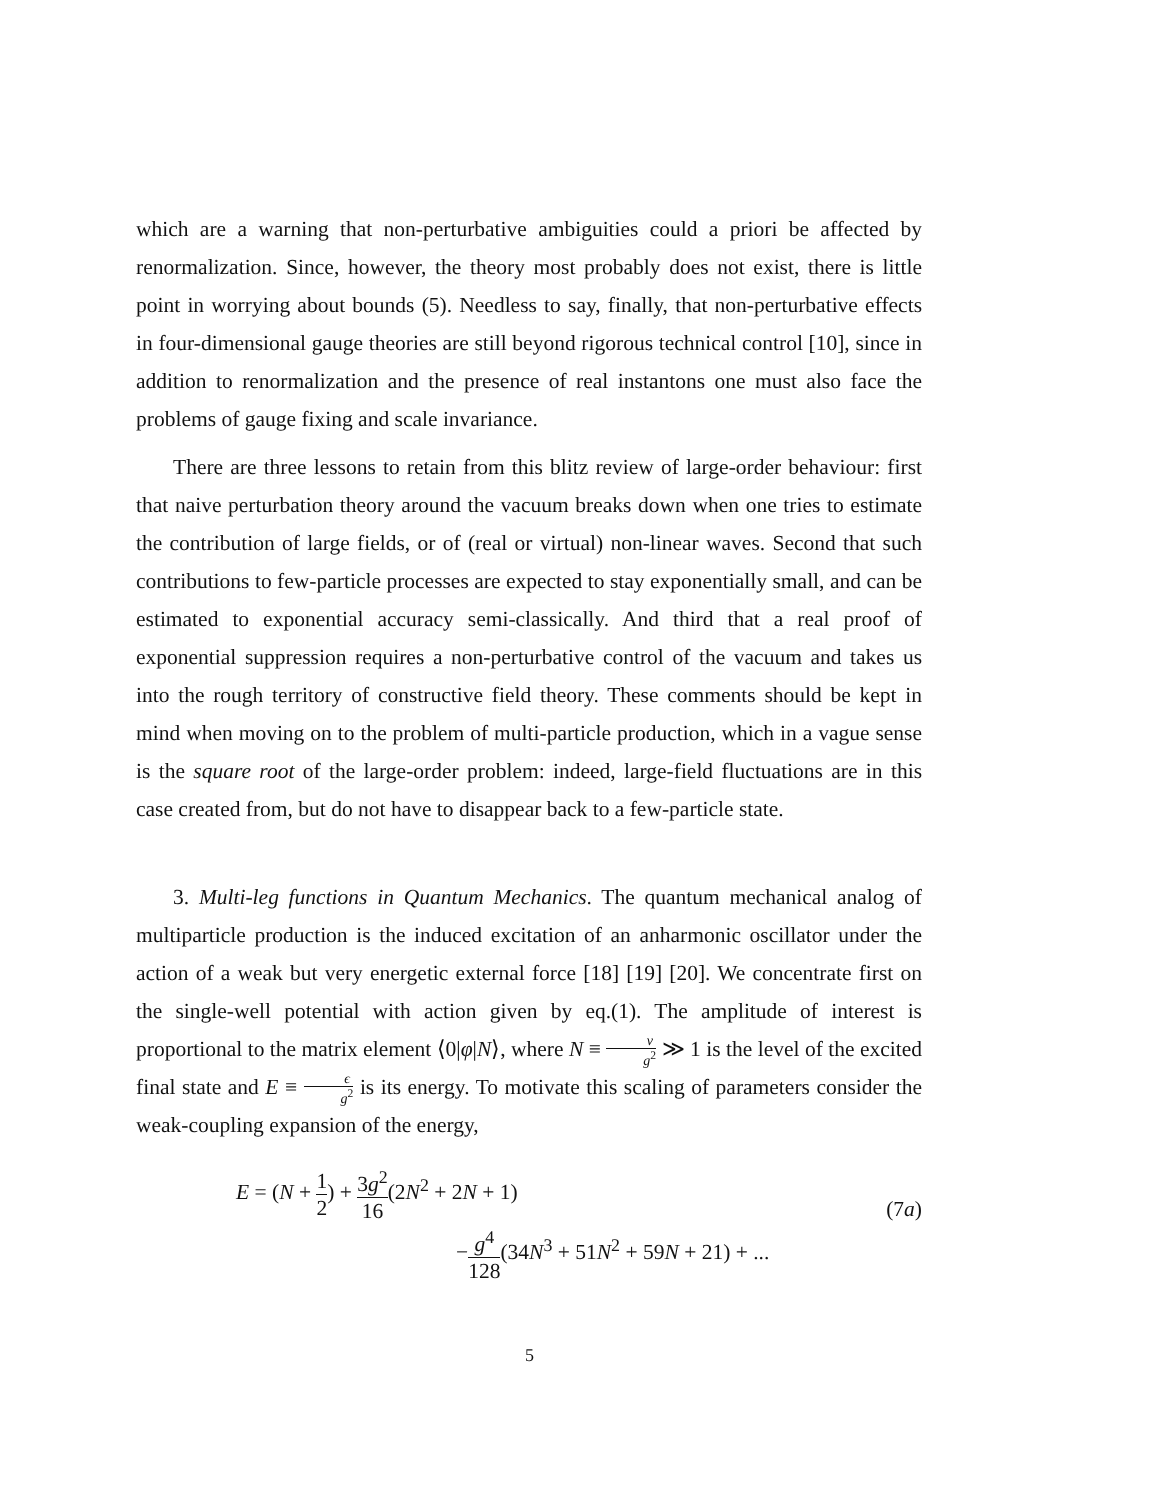which are a warning that non-perturbative ambiguities could a priori be affected by renormalization. Since, however, the theory most probably does not exist, there is little point in worrying about bounds (5). Needless to say, finally, that non-perturbative effects in four-dimensional gauge theories are still beyond rigorous technical control [10], since in addition to renormalization and the presence of real instantons one must also face the problems of gauge fixing and scale invariance.
There are three lessons to retain from this blitz review of large-order behaviour: first that naive perturbation theory around the vacuum breaks down when one tries to estimate the contribution of large fields, or of (real or virtual) non-linear waves. Second that such contributions to few-particle processes are expected to stay exponentially small, and can be estimated to exponential accuracy semi-classically. And third that a real proof of exponential suppression requires a non-perturbative control of the vacuum and takes us into the rough territory of constructive field theory. These comments should be kept in mind when moving on to the problem of multi-particle production, which in a vague sense is the square root of the large-order problem: indeed, large-field fluctuations are in this case created from, but do not have to disappear back to a few-particle state.
3. Multi-leg functions in Quantum Mechanics. The quantum mechanical analog of multiparticle production is the induced excitation of an anharmonic oscillator under the action of a weak but very energetic external force [18] [19] [20]. We concentrate first on the single-well potential with action given by eq.(1). The amplitude of interest is proportional to the matrix element ⟨0|φ|N⟩, where N ≡ ν g<sup>2</sup> ≫ 1 is the level of the excited final state and E ≡ ϵ g<sup>2</sup> is its energy. To motivate this scaling of parameters consider the weak-coupling expansion of the energy,
E = (N + 1 2) + 3g<sup>2</sup> 16(2N<sup>2</sup> + 2N + 1)
(7a)
−g<sup>4</sup> 128(34N<sup>3</sup> + 51N<sup>2</sup> + 59N + 21) + ...
5